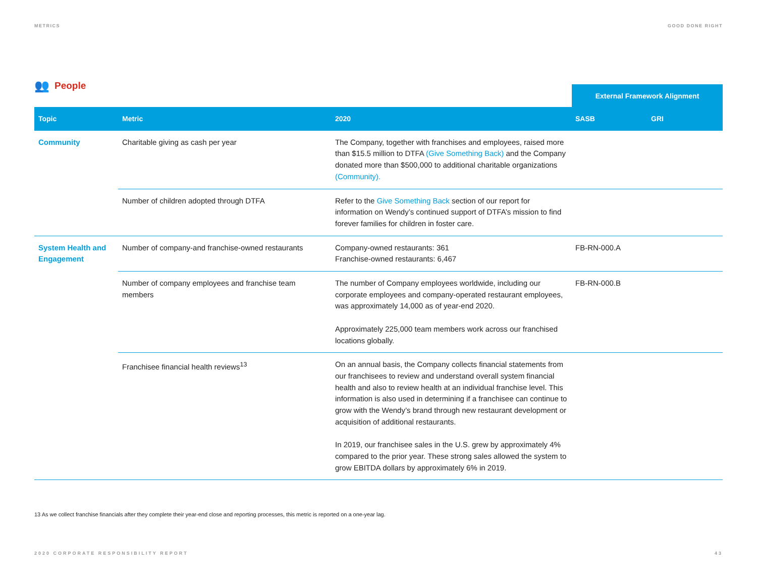METRICS GOOD DONE RIGHT
👥 People
External Framework Alignment
| Topic | Metric | 2020 | SASB | GRI |
| --- | --- | --- | --- | --- |
| Community | Charitable giving as cash per year | The Company, together with franchises and employees, raised more than $15.5 million to DTFA (Give Something Back) and the Company donated more than $500,000 to additional charitable organizations (Community). | | |
| | Number of children adopted through DTFA | Refer to the Give Something Back section of our report for information on Wendy’s continued support of DTFA’s mission to find forever families for children in foster care. | | |
| System Health and Engagement | Number of company-and franchise-owned restaurants | Company-owned restaurants: 361 Franchise-owned restaurants: 6,467 | FB-RN-000.A | |
| | Number of company employees and franchise team members | The number of Company employees worldwide, including our corporate employees and company-operated restaurant employees, was approximately 14,000 as of year-end 2020. Approximately 225,000 team members work across our franchised locations globally. | FB-RN-000.B | |
| | Franchisee financial health reviews<sup>13</sup> | On an annual basis, the Company collects financial statements from our franchisees to review and understand overall system financial health and also to review health at an individual franchise level. This information is also used in determining if a franchisee can continue to grow with the Wendy’s brand through new restaurant development or acquisition of additional restaurants. In 2019, our franchisee sales in the U.S. grew by approximately 4% compared to the prior year. These strong sales allowed the system to grow EBITDA dollars by approximately 6% in 2019. | | |
13 As we collect franchise financials after they complete their year-end close and reporting processes, this metric is reported on a one-year lag.
2020 CORPORATE RESPONSIBILITY REPORT 43